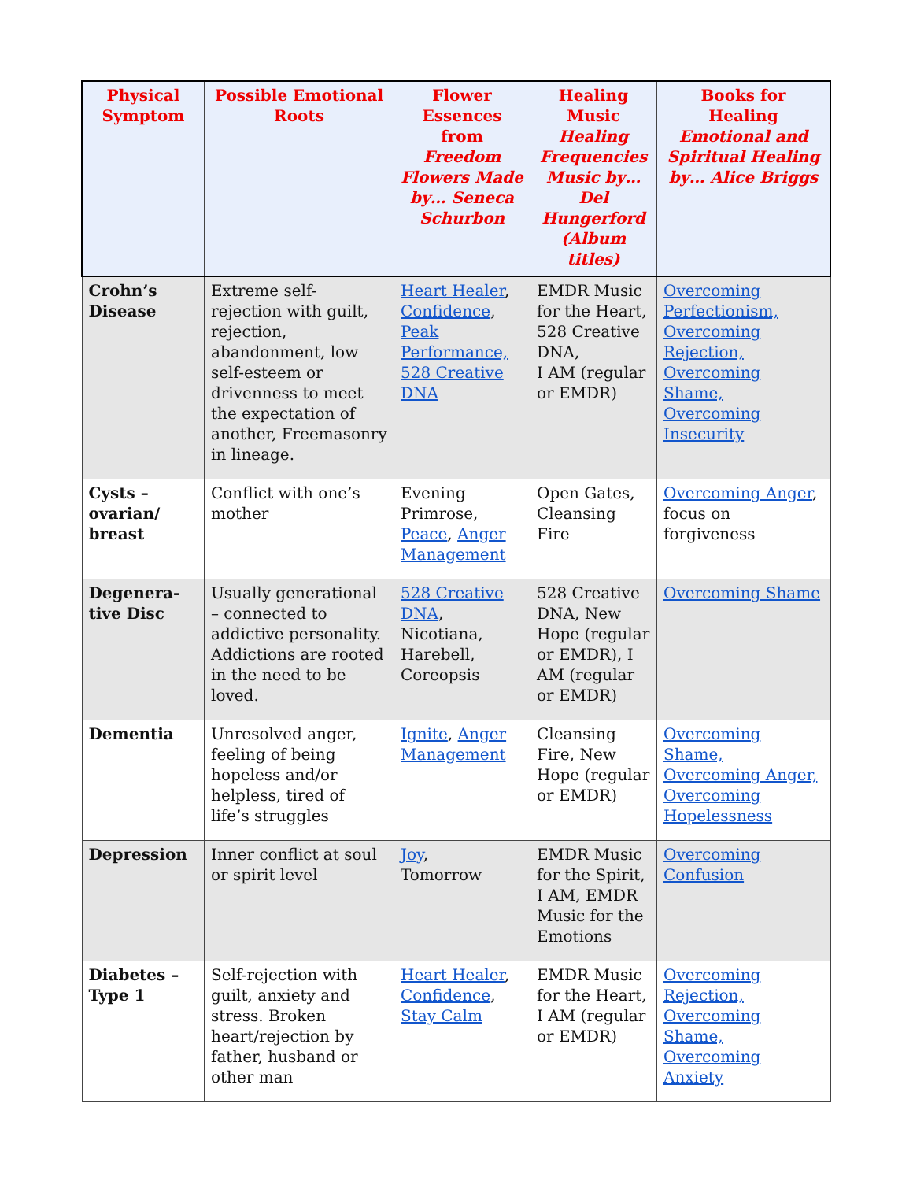| Physical Symptom | Possible Emotional Roots | Flower Essences from Freedom Flowers Made by… Seneca Schurbon | Healing Music Healing Frequencies Music by… Del Hungerford (Album titles) | Books for Healing Emotional and Spiritual Healing by… Alice Briggs |
| --- | --- | --- | --- | --- |
| Crohn’s Disease | Extreme self-rejection with guilt, rejection, abandonment, low self-esteem or drivenness to meet the expectation of another, Freemasonry in lineage. | Heart Healer , Confidence , Peak Performance, 528 Creative DNA | EMDR Music for the Heart, 528 Creative DNA, I AM (regular or EMDR) | Overcoming Perfectionism, Overcoming Rejection, Overcoming Shame, Overcoming Insecurity |
| Cysts – ovarian/ breast | Conflict with one’s mother | Evening Primrose, Peace , Anger Management | Open Gates, Cleansing Fire | Overcoming Anger , focus on forgiveness |
| Degenera-tive Disc | Usually generational – connected to addictive personality. Addictions are rooted in the need to be loved. | 528 Creative DNA , Nicotiana, Harebell, Coreopsis | 528 Creative DNA, New Hope (regular or EMDR), I AM (regular or EMDR) | Overcoming Shame |
| Dementia | Unresolved anger, feeling of being hopeless and/or helpless, tired of life’s struggles | Ignite , Anger Management | Cleansing Fire, New Hope (regular or EMDR) | Overcoming Shame, Overcoming Anger, Overcoming Hopelessness |
| Depression | Inner conflict at soul or spirit level | Joy , Tomorrow | EMDR Music for the Spirit, I AM, EMDR Music for the Emotions | Overcoming Confusion |
| Diabetes – Type 1 | Self-rejection with guilt, anxiety and stress. Broken heart/rejection by father, husband or other man | Heart Healer , Confidence , Stay Calm | EMDR Music for the Heart, I AM (regular or EMDR) | Overcoming Rejection, Overcoming Shame, Overcoming Anxiety |